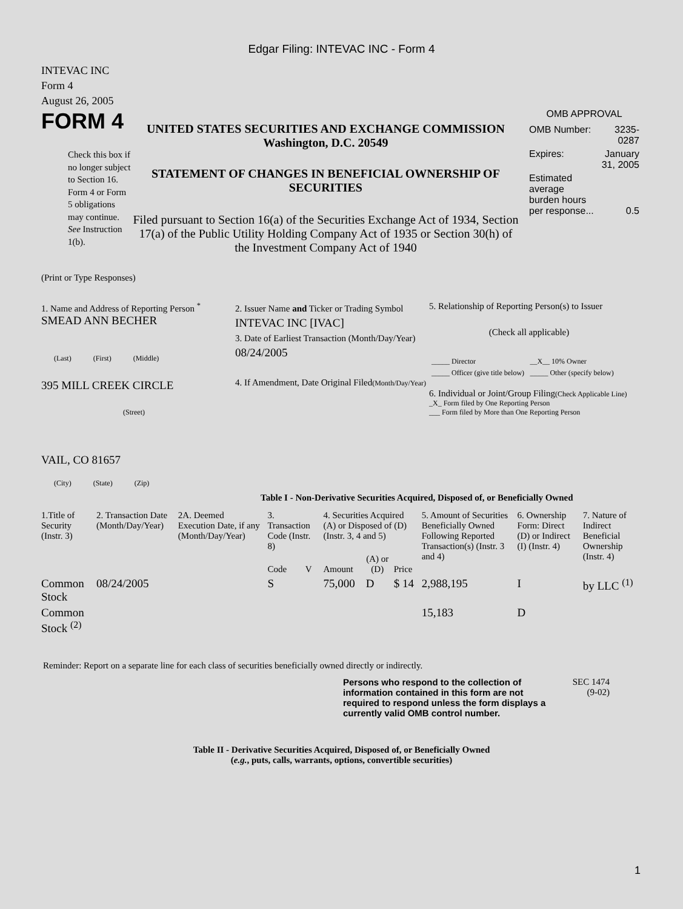Edgar Filing: INTEVAC INC - Form 4
INTEVAC INC
Form 4
August 26, 2005
FORM 4
Check this box if no longer subject to Section 16. Form 4 or Form 5 obligations may continue. See Instruction 1(b).
UNITED STATES SECURITIES AND EXCHANGE COMMISSION
Washington, D.C. 20549
STATEMENT OF CHANGES IN BENEFICIAL OWNERSHIP OF SECURITIES
Filed pursuant to Section 16(a) of the Securities Exchange Act of 1934, Section 17(a) of the Public Utility Holding Company Act of 1935 or Section 30(h) of the Investment Company Act of 1940
OMB APPROVAL
| OMB Number: | 3235-0287 |
| Expires: | January 31, 2005 |
| Estimated average burden hours per response... | 0.5 |
(Print or Type Responses)
1. Name and Address of Reporting Person <sup>*</sup>
SMEAD ANN BECHER
(Last) (First) (Middle)
395 MILL CREEK CIRCLE
(Street)
VAIL, CO 81657
(City) (State) (Zip)
2. Issuer Name and Ticker or Trading Symbol
INTEVAC INC [IVAC]
3. Date of Earliest Transaction (Month/Day/Year)
08/24/2005
4. If Amendment, Date Original Filed(Month/Day/Year)
5. Relationship of Reporting Person(s) to Issuer
(Check all applicable)
| _____ Director | __X__ 10% Owner |
| _____ Officer (give title below) | _____ Other (specify below) |
6. Individual or Joint/Group Filing(Check Applicable Line)
_X_ Form filed by One Reporting Person
___ Form filed by More than One Reporting Person
Table I - Non-Derivative Securities Acquired, Disposed of, or Beneficially Owned
| 1.Title of Security (Instr. 3) | 2. Transaction Date (Month/Day/Year) | 2A. Deemed Execution Date, if any (Month/Day/Year) | 3. Transaction Code (Instr. 8) | | 4. Securities Acquired (A) or Disposed of (D) (Instr. 3, 4 and 5) | | | 5. Amount of Securities Beneficially Owned Following Reported Transaction(s) (Instr. 3 and 4) | 6. Ownership Form: Direct (D) or Indirect (I) (Instr. 4) | 7. Nature of Indirect Beneficial Ownership (Instr. 4) |
| --- | --- | --- | --- | --- | --- | --- | --- | --- | --- | --- |
| | | | Code | V | Amount | (A) or (D) | Price | | | |
| Common Stock | 08/24/2005 | | S | | 75,000 | D | $ 14 | 2,988,195 | I | by LLC <sup>(1)</sup> |
| Common Stock <sup>(2)</sup> | | | | | | | | 15,183 | D | |
Reminder: Report on a separate line for each class of securities beneficially owned directly or indirectly.
Persons who respond to the collection of information contained in this form are not required to respond unless the form displays a currently valid OMB control number.
SEC 1474
(9-02)
Table II - Derivative Securities Acquired, Disposed of, or Beneficially Owned
(e.g., puts, calls, warrants, options, convertible securities)
1